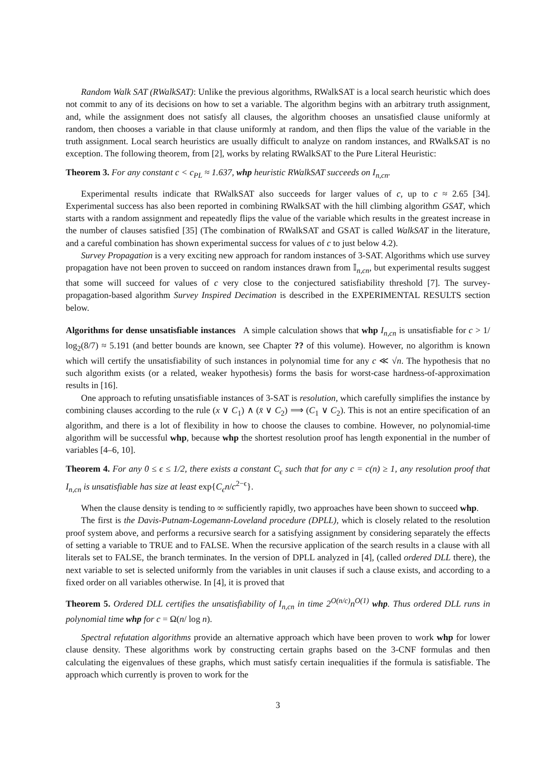Random Walk SAT (RWalkSAT): Unlike the previous algorithms, RWalkSAT is a local search heuristic which does not commit to any of its decisions on how to set a variable. The algorithm begins with an arbitrary truth assignment, and, while the assignment does not satisfy all clauses, the algorithm chooses an unsatisfied clause uniformly at random, then chooses a variable in that clause uniformly at random, and then flips the value of the variable in the truth assignment. Local search heuristics are usually difficult to analyze on random instances, and RWalkSAT is no exception. The following theorem, from [2], works by relating RWalkSAT to the Pure Literal Heuristic:
Theorem 3. For any constant c < c<sub>PL</sub> ≈ 1.637, whp heuristic RWalkSAT succeeds on I<sub>n,cn</sub>.
Experimental results indicate that RWalkSAT also succeeds for larger values of c, up to c ≈ 2.65 [34]. Experimental success has also been reported in combining RWalkSAT with the hill climbing algorithm GSAT, which starts with a random assignment and repeatedly flips the value of the variable which results in the greatest increase in the number of clauses satisfied [35] (The combination of RWalkSAT and GSAT is called WalkSAT in the literature, and a careful combination has shown experimental success for values of c to just below 4.2).
Survey Propagation is a very exciting new approach for random instances of 3-SAT. Algorithms which use survey propagation have not been proven to succeed on random instances drawn from 𝕀<sub>n,cn</sub>, but experimental results suggest that some will succeed for values of c very close to the conjectured satisfiability threshold [7]. The survey-propagation-based algorithm Survey Inspired Decimation is described in the EXPERIMENTAL RESULTS section below.
Algorithms for dense unsatisfiable instances A simple calculation shows that whp I<sub>n,cn</sub> is unsatisfiable for c > 1/ log<sub>2</sub>(8/7) ≈ 5.191 (and better bounds are known, see Chapter ?? of this volume). However, no algorithm is known which will certify the unsatisfiability of such instances in polynomial time for any c ≪ √n. The hypothesis that no such algorithm exists (or a related, weaker hypothesis) forms the basis for worst-case hardness-of-approximation results in [16].
One approach to refuting unsatisfiable instances of 3-SAT is resolution, which carefully simplifies the instance by combining clauses according to the rule (x ∨ C<sub>1</sub>) ∧ (x̄ ∨ C<sub>2</sub>) ⟹ (C<sub>1</sub> ∨ C<sub>2</sub>). This is not an entire specification of an algorithm, and there is a lot of flexibility in how to choose the clauses to combine. However, no polynomial-time algorithm will be successful whp, because whp the shortest resolution proof has length exponential in the number of variables [4–6, 10].
Theorem 4. For any 0 ≤ ϵ ≤ 1/2, there exists a constant C<sub>ϵ</sub> such that for any c = c(n) ≥ 1, any resolution proof that I<sub>n,cn</sub> is unsatisfiable has size at least exp{C<sub>ϵ</sub>n/c<sup>2−ϵ</sup>}.
When the clause density is tending to ∞ sufficiently rapidly, two approaches have been shown to succeed whp.
The first is the Davis-Putnam-Logemann-Loveland procedure (DPLL), which is closely related to the resolution proof system above, and performs a recursive search for a satisfying assignment by considering separately the effects of setting a variable to TRUE and to FALSE. When the recursive application of the search results in a clause with all literals set to FALSE, the branch terminates. In the version of DPLL analyzed in [4], (called ordered DLL there), the next variable to set is selected uniformly from the variables in unit clauses if such a clause exists, and according to a fixed order on all variables otherwise. In [4], it is proved that
Theorem 5. Ordered DLL certifies the unsatisfiability of I<sub>n,cn</sub> in time 2<sup>O(n/c)</sup>n<sup>O(1)</sup> whp. Thus ordered DLL runs in polynomial time whp for c = Ω(n/ log n).
Spectral refutation algorithms provide an alternative approach which have been proven to work whp for lower clause density. These algorithms work by constructing certain graphs based on the 3-CNF formulas and then calculating the eigenvalues of these graphs, which must satisfy certain inequalities if the formula is satisfiable. The approach which currently is proven to work for the
3